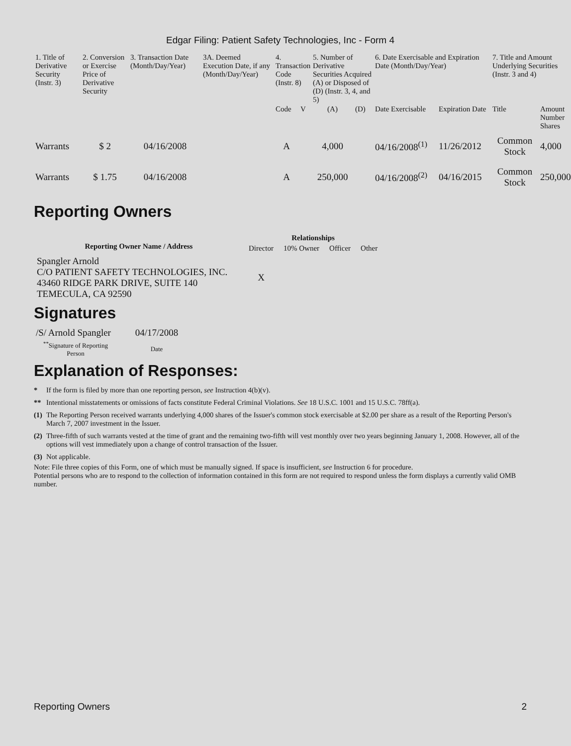Edgar Filing: Patient Safety Technologies, Inc - Form 4
| 1. Title of Derivative Security (Instr. 3) | 2. Conversion or Exercise Price of Derivative Security | 3. Transaction Date (Month/Day/Year) | 3A. Deemed Execution Date, if any (Month/Day/Year) | 4. Transaction Code (Instr. 8) | | 5. Number of Derivative Securities Acquired (A) or Disposed of (D) (Instr. 3, 4, and 5) | | 6. Date Exercisable and Expiration Date (Month/Day/Year) | | 7. Title and Amount Underlying Securities (Instr. 3 and 4) | |
| | | | | Code | V | (A) | (D) | Date Exercisable | Expiration Date | Title | Amount Number Shares |
| Warrants | $ 2 | 04/16/2008 | | A | | 4,000 | | 04/16/2008<sup>(1)</sup> | 11/26/2012 | Common Stock | 4,000 |
| Warrants | $ 1.75 | 04/16/2008 | | A | | 250,000 | | 04/16/2008<sup>(2)</sup> | 04/16/2015 | Common Stock | 250,000 |
Reporting Owners
| Reporting Owner Name / Address | Relationships | | | |
| --- | --- | --- | --- | --- |
| | Director | 10% Owner | Officer | Other |
| Spangler Arnold C/O PATIENT SAFETY TECHNOLOGIES, INC. 43460 RIDGE PARK DRIVE, SUITE 140 TEMECULA, CA 92590 | X | | | |
Signatures
| /S/ Arnold Spangler | 04/17/2008 |
| <sup>**</sup> Signature of Reporting Person | Date |
Explanation of Responses:
| * | If the form is filed by more than one reporting person, see Instruction 4(b)(v). |
| ** | Intentional misstatements or omissions of facts constitute Federal Criminal Violations. See 18 U.S.C. 1001 and 15 U.S.C. 78ff(a). |
| (1) | The Reporting Person received warrants underlying 4,000 shares of the Issuer's common stock exercisable at $2.00 per share as a result of the Reporting Person's March 7, 2007 investment in the Issuer. |
| (2) | Three-fifth of such warrants vested at the time of grant and the remaining two-fifth will vest monthly over two years beginning January 1, 2008. However, all of the options will vest immediately upon a change of control transaction of the Issuer. |
| (3) | Not applicable. |
Note: File three copies of this Form, one of which must be manually signed. If space is insufficient, see Instruction 6 for procedure.
Potential persons who are to respond to the collection of information contained in this form are not required to respond unless the form displays a currently valid OMB number.
Reporting Owners 2